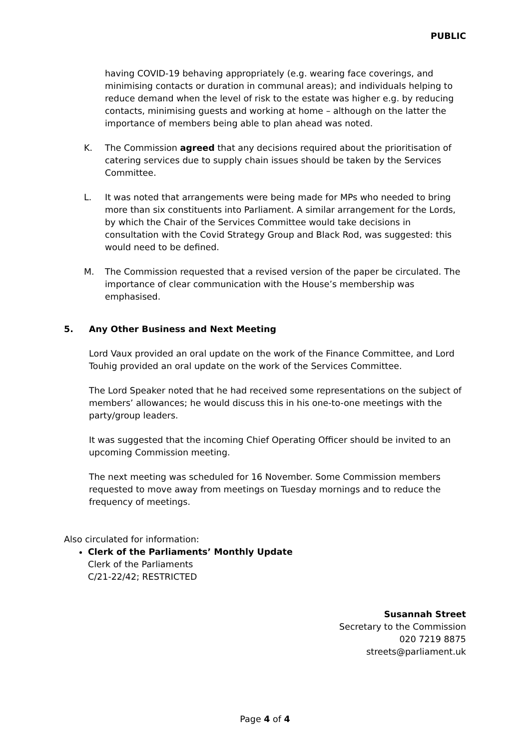PUBLIC
having COVID-19 behaving appropriately (e.g. wearing face coverings, and minimising contacts or duration in communal areas); and individuals helping to reduce demand when the level of risk to the estate was higher e.g. by reducing contacts, minimising guests and working at home – although on the latter the importance of members being able to plan ahead was noted.
K. The Commission agreed that any decisions required about the prioritisation of catering services due to supply chain issues should be taken by the Services Committee.
L. It was noted that arrangements were being made for MPs who needed to bring more than six constituents into Parliament. A similar arrangement for the Lords, by which the Chair of the Services Committee would take decisions in consultation with the Covid Strategy Group and Black Rod, was suggested: this would need to be defined.
M. The Commission requested that a revised version of the paper be circulated. The importance of clear communication with the House’s membership was emphasised.
5. Any Other Business and Next Meeting
Lord Vaux provided an oral update on the work of the Finance Committee, and Lord Touhig provided an oral update on the work of the Services Committee.
The Lord Speaker noted that he had received some representations on the subject of members’ allowances; he would discuss this in his one-to-one meetings with the party/group leaders.
It was suggested that the incoming Chief Operating Officer should be invited to an upcoming Commission meeting.
The next meeting was scheduled for 16 November. Some Commission members requested to move away from meetings on Tuesday mornings and to reduce the frequency of meetings.
Also circulated for information:
Clerk of the Parliaments’ Monthly Update
Clerk of the Parliaments
C/21-22/42; RESTRICTED
Susannah Street
Secretary to the Commission
020 7219 8875
streets@parliament.uk
Page 4 of 4